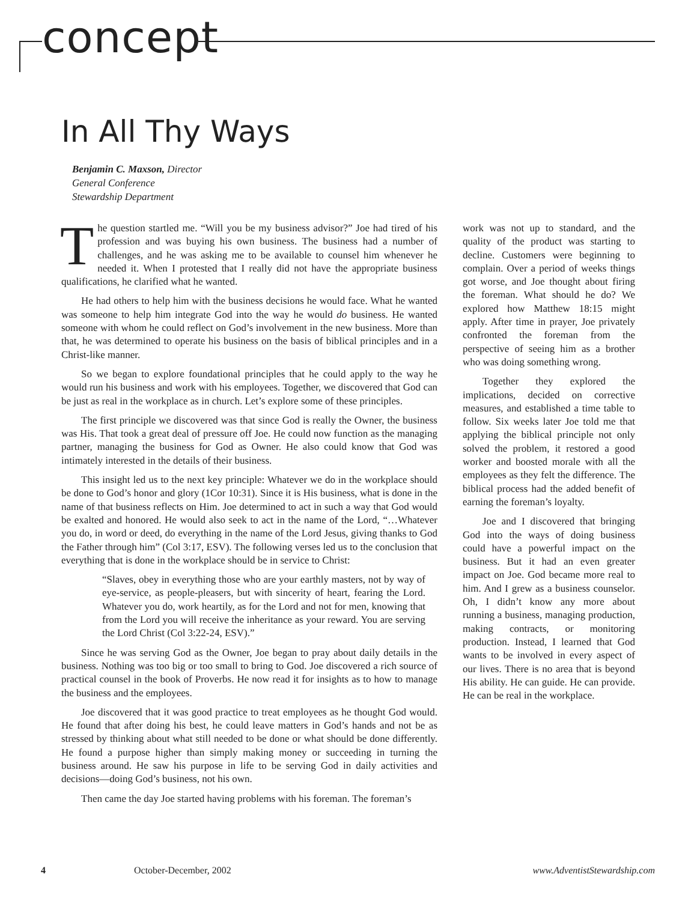concept
In All Thy Ways
Benjamin C. Maxson, Director
General Conference
Stewardship Department
The question startled me. “Will you be my business advisor?” Joe had tired of his profession and was buying his own business. The business had a number of challenges, and he was asking me to be available to counsel him whenever he needed it. When I protested that I really did not have the appropriate business qualifications, he clarified what he wanted.
He had others to help him with the business decisions he would face. What he wanted was someone to help him integrate God into the way he would do business. He wanted someone with whom he could reflect on God’s involvement in the new business. More than that, he was determined to operate his business on the basis of biblical principles and in a Christ-like manner.
So we began to explore foundational principles that he could apply to the way he would run his business and work with his employees. Together, we discovered that God can be just as real in the workplace as in church. Let’s explore some of these principles.
The first principle we discovered was that since God is really the Owner, the business was His. That took a great deal of pressure off Joe. He could now function as the managing partner, managing the business for God as Owner. He also could know that God was intimately interested in the details of their business.
This insight led us to the next key principle: Whatever we do in the workplace should be done to God’s honor and glory (1Cor 10:31). Since it is His business, what is done in the name of that business reflects on Him. Joe determined to act in such a way that God would be exalted and honored. He would also seek to act in the name of the Lord, “…Whatever you do, in word or deed, do everything in the name of the Lord Jesus, giving thanks to God the Father through him” (Col 3:17, ESV). The following verses led us to the conclusion that everything that is done in the workplace should be in service to Christ:
“Slaves, obey in everything those who are your earthly masters, not by way of eye-service, as people-pleasers, but with sincerity of heart, fearing the Lord. Whatever you do, work heartily, as for the Lord and not for men, knowing that from the Lord you will receive the inheritance as your reward. You are serving the Lord Christ (Col 3:22-24, ESV).”
Since he was serving God as the Owner, Joe began to pray about daily details in the business. Nothing was too big or too small to bring to God. Joe discovered a rich source of practical counsel in the book of Proverbs. He now read it for insights as to how to manage the business and the employees.
Joe discovered that it was good practice to treat employees as he thought God would. He found that after doing his best, he could leave matters in God’s hands and not be as stressed by thinking about what still needed to be done or what should be done differently. He found a purpose higher than simply making money or succeeding in turning the business around. He saw his purpose in life to be serving God in daily activities and decisions—doing God’s business, not his own.
Then came the day Joe started having problems with his foreman. The foreman’s
work was not up to standard, and the quality of the product was starting to decline. Customers were beginning to complain. Over a period of weeks things got worse, and Joe thought about firing the foreman. What should he do? We explored how Matthew 18:15 might apply. After time in prayer, Joe privately confronted the foreman from the perspective of seeing him as a brother who was doing something wrong.
Together they explored the implications, decided on corrective measures, and established a time table to follow. Six weeks later Joe told me that applying the biblical principle not only solved the problem, it restored a good worker and boosted morale with all the employees as they felt the difference. The biblical process had the added benefit of earning the foreman’s loyalty.
Joe and I discovered that bringing God into the ways of doing business could have a powerful impact on the business. But it had an even greater impact on Joe. God became more real to him. And I grew as a business counselor. Oh, I didn’t know any more about running a business, managing production, making contracts, or monitoring production. Instead, I learned that God wants to be involved in every aspect of our lives. There is no area that is beyond His ability. He can guide. He can provide. He can be real in the workplace.
4 October-December, 2002 www.AdventistStewardship.com